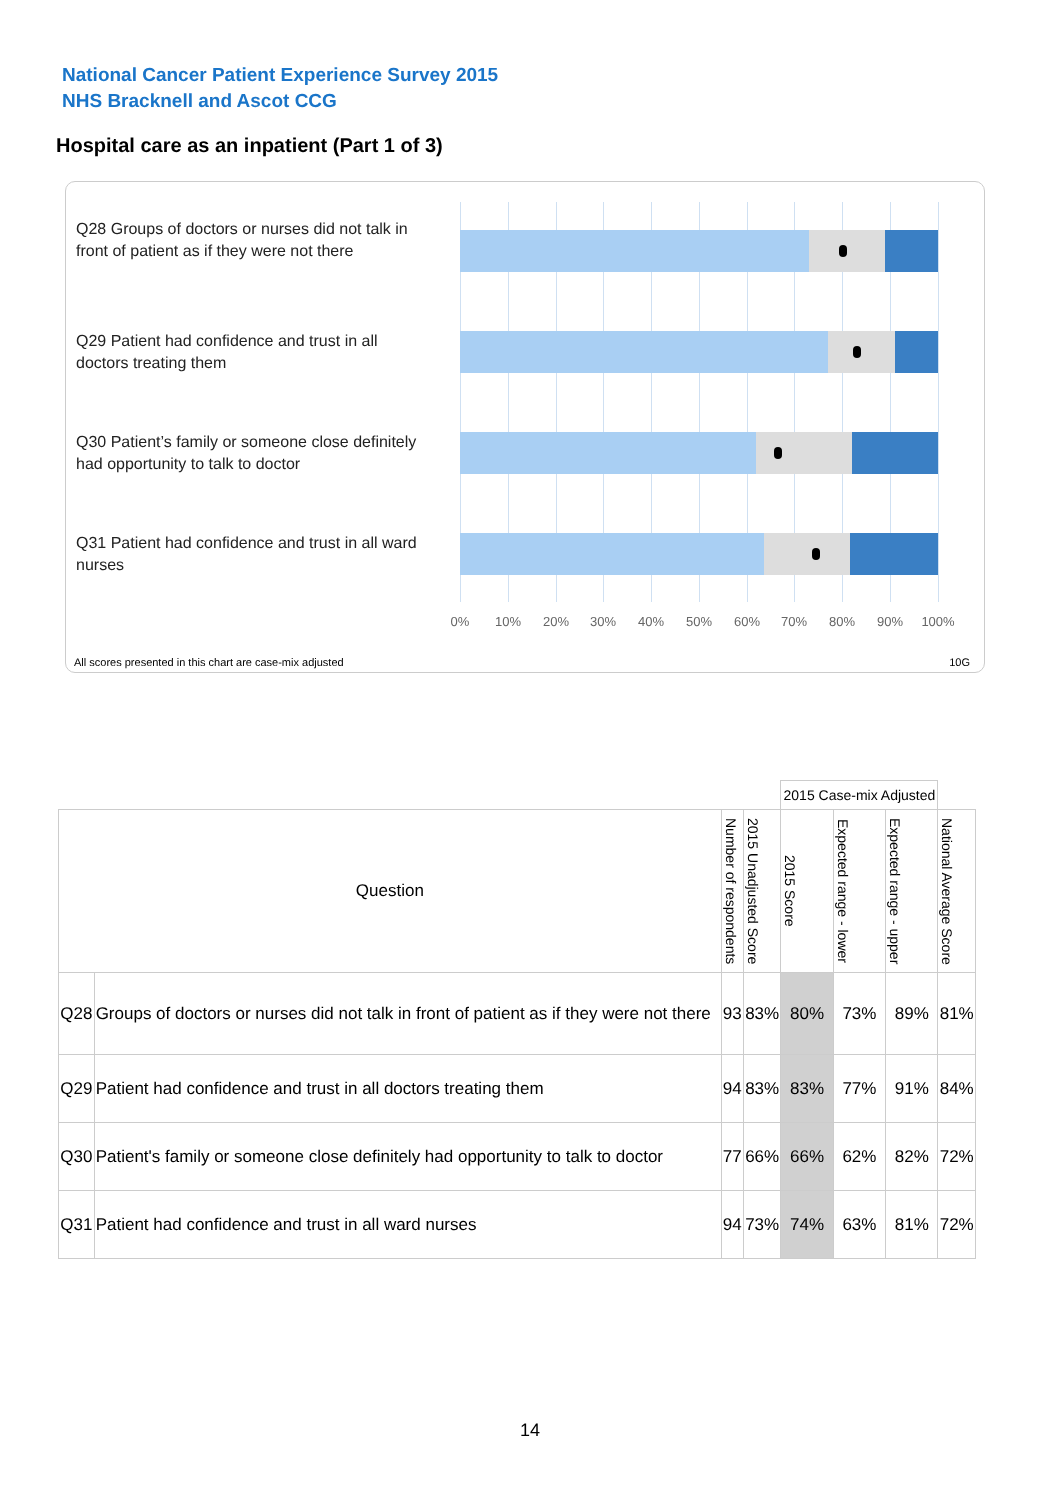National Cancer Patient Experience Survey 2015
NHS Bracknell and Ascot CCG
Hospital care as an inpatient (Part 1 of 3)
Q28 Groups of doctors or nurses did not talk in front of patient as if they were not there
Q29 Patient had confidence and trust in all doctors treating them
Q30 Patient’s family or someone close definitely had opportunity to talk to doctor
Q31 Patient had confidence and trust in all ward nurses
0% 10% 20% 30% 40% 50% 60% 70% 80% 90% 100%
All scores presented in this chart are case-mix adjusted
10G
| | | | | 2015 Case-mix Adjusted | | | |
| Question | | Number of respondents | 2015 Unadjusted Score | 2015 Score | Expected range - lower | Expected range - upper | National Average Score |
| Q28 | Groups of doctors or nurses did not talk in front of patient as if they were not there | 93 | 83% | 80% | 73% | 89% | 81% |
| Q29 | Patient had confidence and trust in all doctors treating them | 94 | 83% | 83% | 77% | 91% | 84% |
| Q30 | Patient's family or someone close definitely had opportunity to talk to doctor | 77 | 66% | 66% | 62% | 82% | 72% |
| Q31 | Patient had confidence and trust in all ward nurses | 94 | 73% | 74% | 63% | 81% | 72% |
14